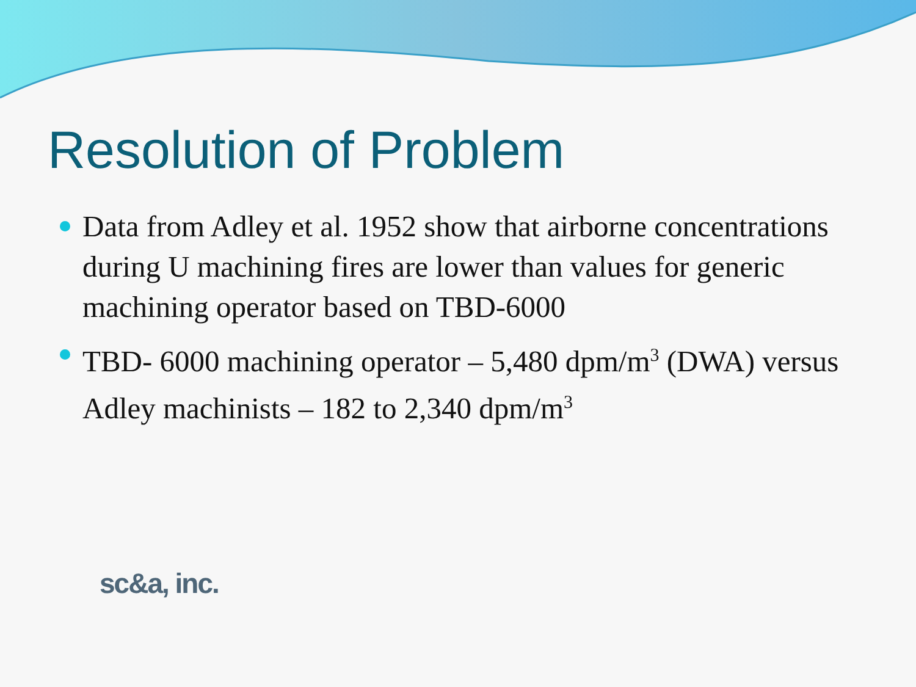Resolution of Problem
Data from Adley et al. 1952 show that airborne concentrations during U machining fires are lower than values for generic machining operator based on TBD-6000
TBD- 6000 machining operator – 5,480 dpm/m<sup>3</sup> (DWA) versus Adley machinists – 182 to 2,340 dpm/m<sup>3</sup>
sc&a, inc.